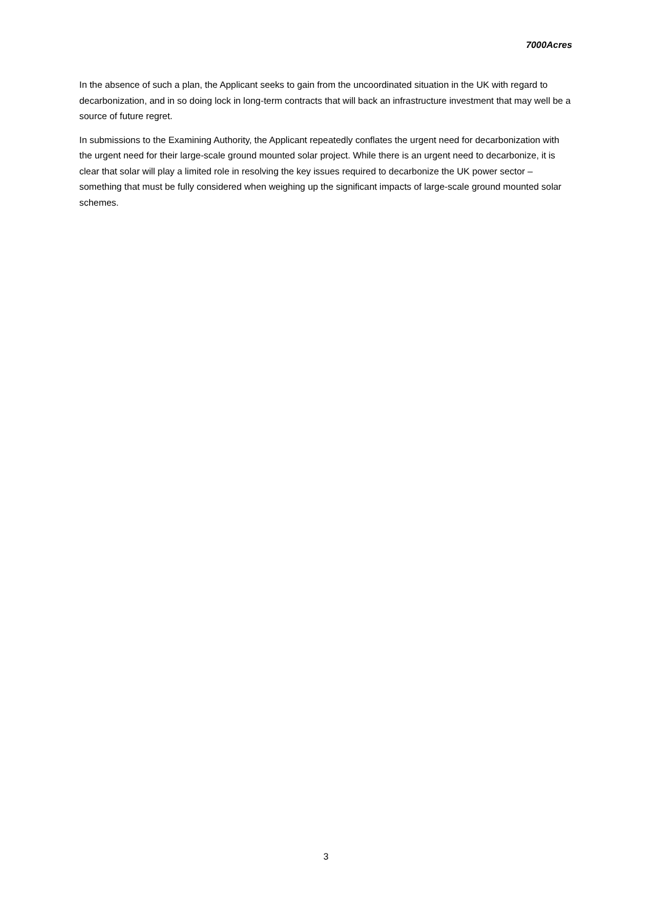7000Acres
In the absence of such a plan, the Applicant seeks to gain from the uncoordinated situation in the UK with regard to decarbonization, and in so doing lock in long-term contracts that will back an infrastructure investment that may well be a source of future regret.
In submissions to the Examining Authority, the Applicant repeatedly conflates the urgent need for decarbonization with the urgent need for their large-scale ground mounted solar project. While there is an urgent need to decarbonize, it is clear that solar will play a limited role in resolving the key issues required to decarbonize the UK power sector – something that must be fully considered when weighing up the significant impacts of large-scale ground mounted solar schemes.
3